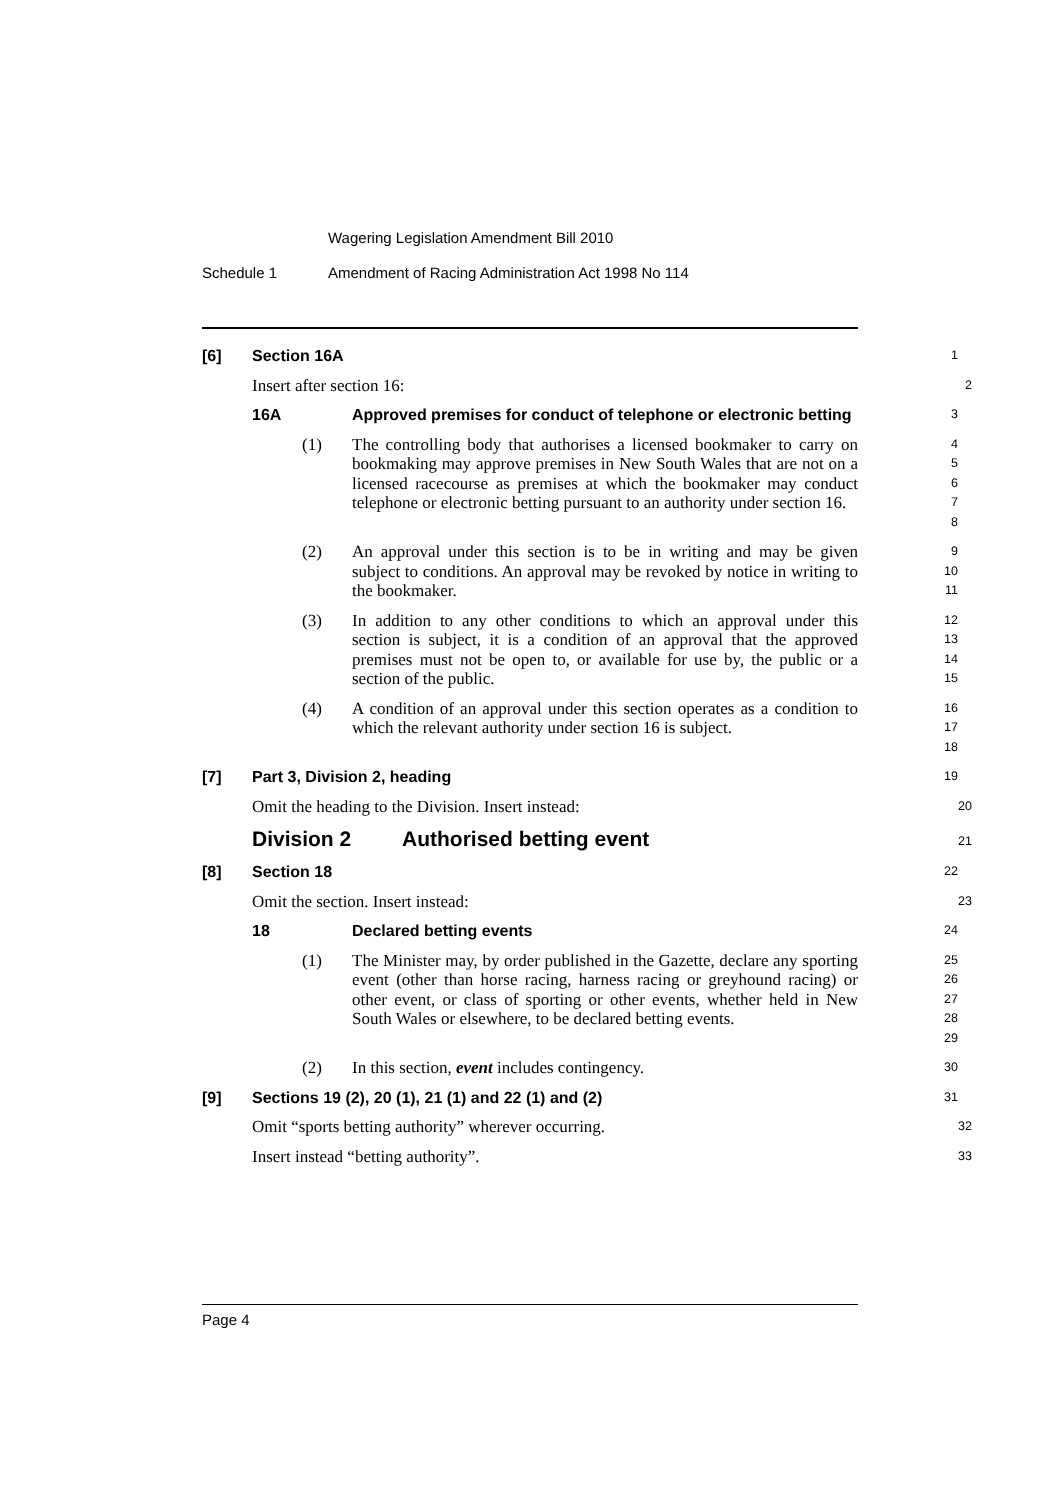Wagering Legislation Amendment Bill 2010
Schedule 1 Amendment of Racing Administration Act 1998 No 114
[6] Section 16A
1
Insert after section 16:
2
16A Approved premises for conduct of telephone or electronic betting
3
(1) The controlling body that authorises a licensed bookmaker to carry on bookmaking may approve premises in New South Wales that are not on a licensed racecourse as premises at which the bookmaker may conduct telephone or electronic betting pursuant to an authority under section 16.
4
5
6
7
8
(2) An approval under this section is to be in writing and may be given subject to conditions. An approval may be revoked by notice in writing to the bookmaker.
9
10
11
(3) In addition to any other conditions to which an approval under this section is subject, it is a condition of an approval that the approved premises must not be open to, or available for use by, the public or a section of the public.
12
13
14
15
(4) A condition of an approval under this section operates as a condition to which the relevant authority under section 16 is subject.
16
17
18
[7] Part 3, Division 2, heading
19
Omit the heading to the Division. Insert instead:
20
Division 2 Authorised betting event
21
[8] Section 18
22
Omit the section. Insert instead:
23
18 Declared betting events
24
(1) The Minister may, by order published in the Gazette, declare any sporting event (other than horse racing, harness racing or greyhound racing) or other event, or class of sporting or other events, whether held in New South Wales or elsewhere, to be declared betting events.
25
26
27
28
29
(2) In this section, event includes contingency.
30
[9] Sections 19 (2), 20 (1), 21 (1) and 22 (1) and (2)
31
Omit “sports betting authority” wherever occurring.
32
Insert instead “betting authority”.
33
Page 4